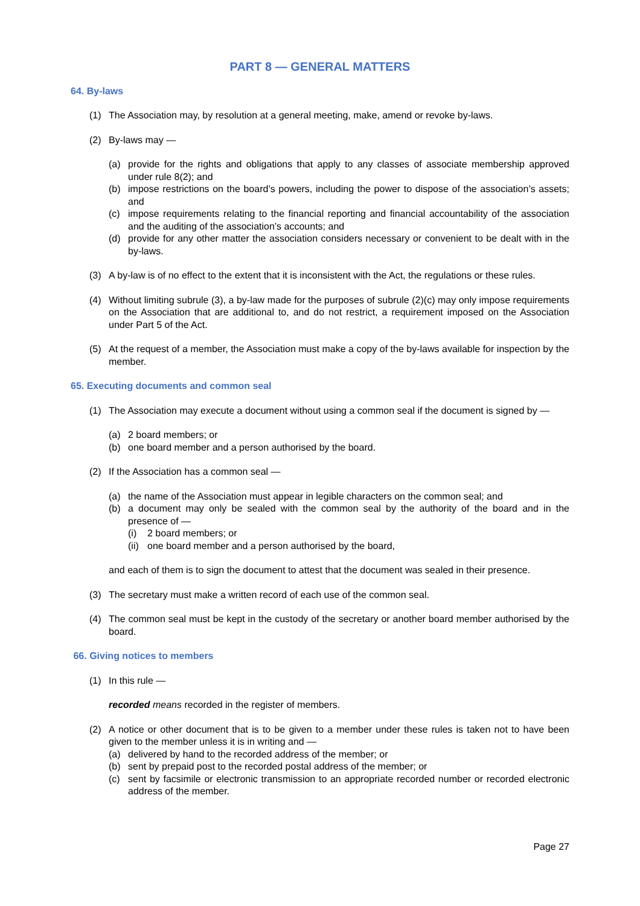PART 8 — GENERAL MATTERS
64. By-laws
(1) The Association may, by resolution at a general meeting, make, amend or revoke by-laws.
(2) By-laws may —
(a) provide for the rights and obligations that apply to any classes of associate membership approved under rule 8(2); and
(b) impose restrictions on the board’s powers, including the power to dispose of the association’s assets; and
(c) impose requirements relating to the financial reporting and financial accountability of the association and the auditing of the association’s accounts; and
(d) provide for any other matter the association considers necessary or convenient to be dealt with in the by-laws.
(3) A by-law is of no effect to the extent that it is inconsistent with the Act, the regulations or these rules.
(4) Without limiting subrule (3), a by-law made for the purposes of subrule (2)(c) may only impose requirements on the Association that are additional to, and do not restrict, a requirement imposed on the Association under Part 5 of the Act.
(5) At the request of a member, the Association must make a copy of the by-laws available for inspection by the member.
65. Executing documents and common seal
(1) The Association may execute a document without using a common seal if the document is signed by —
(a) 2 board members; or
(b) one board member and a person authorised by the board.
(2) If the Association has a common seal —
(a) the name of the Association must appear in legible characters on the common seal; and
(b) a document may only be sealed with the common seal by the authority of the board and in the presence of —
(i) 2 board members; or
(ii) one board member and a person authorised by the board,
and each of them is to sign the document to attest that the document was sealed in their presence.
(3) The secretary must make a written record of each use of the common seal.
(4) The common seal must be kept in the custody of the secretary or another board member authorised by the board.
66. Giving notices to members
(1) In this rule —
recorded means recorded in the register of members.
(2) A notice or other document that is to be given to a member under these rules is taken not to have been given to the member unless it is in writing and —
(a) delivered by hand to the recorded address of the member; or
(b) sent by prepaid post to the recorded postal address of the member; or
(c) sent by facsimile or electronic transmission to an appropriate recorded number or recorded electronic address of the member.
Page 27